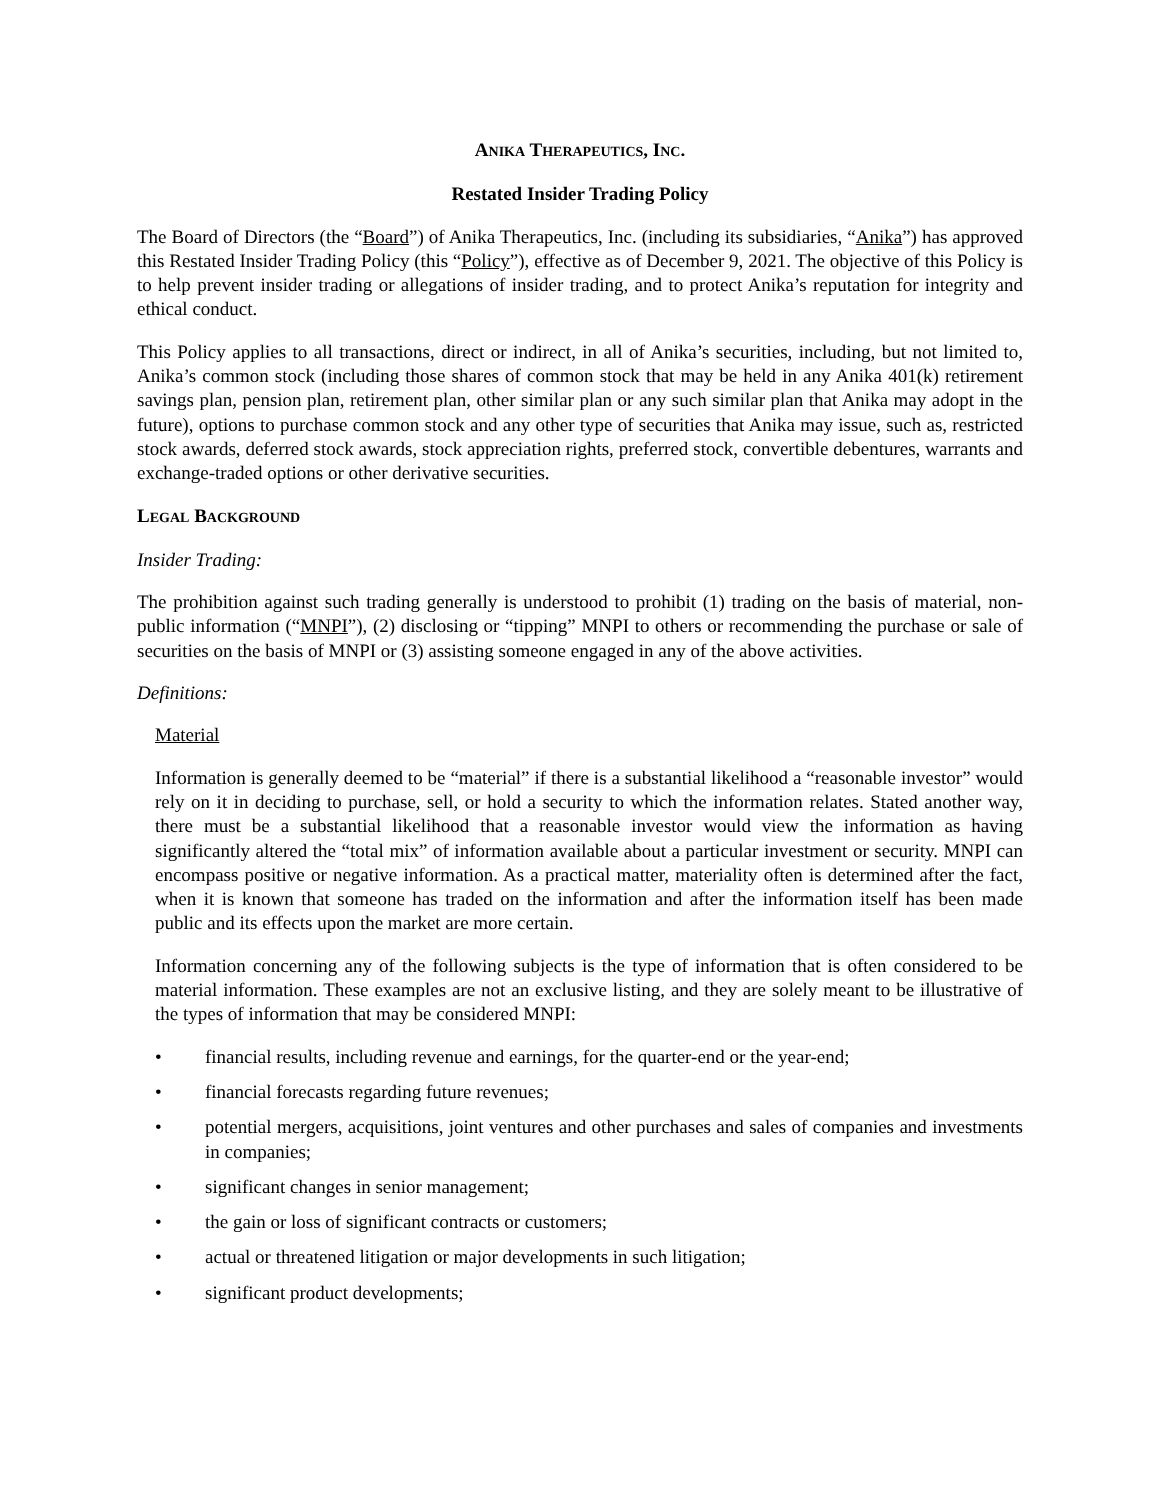ANIKA THERAPEUTICS, INC.
Restated Insider Trading Policy
The Board of Directors (the “Board”) of Anika Therapeutics, Inc. (including its subsidiaries, “Anika”) has approved this Restated Insider Trading Policy (this “Policy”), effective as of December 9, 2021. The objective of this Policy is to help prevent insider trading or allegations of insider trading, and to protect Anika’s reputation for integrity and ethical conduct.
This Policy applies to all transactions, direct or indirect, in all of Anika’s securities, including, but not limited to, Anika’s common stock (including those shares of common stock that may be held in any Anika 401(k) retirement savings plan, pension plan, retirement plan, other similar plan or any such similar plan that Anika may adopt in the future), options to purchase common stock and any other type of securities that Anika may issue, such as, restricted stock awards, deferred stock awards, stock appreciation rights, preferred stock, convertible debentures, warrants and exchange-traded options or other derivative securities.
LEGAL BACKGROUND
Insider Trading:
The prohibition against such trading generally is understood to prohibit (1) trading on the basis of material, non-public information (“MNPI”), (2) disclosing or “tipping” MNPI to others or recommending the purchase or sale of securities on the basis of MNPI or (3) assisting someone engaged in any of the above activities.
Definitions:
Material
Information is generally deemed to be “material” if there is a substantial likelihood a “reasonable investor” would rely on it in deciding to purchase, sell, or hold a security to which the information relates. Stated another way, there must be a substantial likelihood that a reasonable investor would view the information as having significantly altered the “total mix” of information available about a particular investment or security. MNPI can encompass positive or negative information. As a practical matter, materiality often is determined after the fact, when it is known that someone has traded on the information and after the information itself has been made public and its effects upon the market are more certain.
Information concerning any of the following subjects is the type of information that is often considered to be material information. These examples are not an exclusive listing, and they are solely meant to be illustrative of the types of information that may be considered MNPI:
• financial results, including revenue and earnings, for the quarter-end or the year-end;
• financial forecasts regarding future revenues;
• potential mergers, acquisitions, joint ventures and other purchases and sales of companies and investments in companies;
• significant changes in senior management;
• the gain or loss of significant contracts or customers;
• actual or threatened litigation or major developments in such litigation;
• significant product developments;